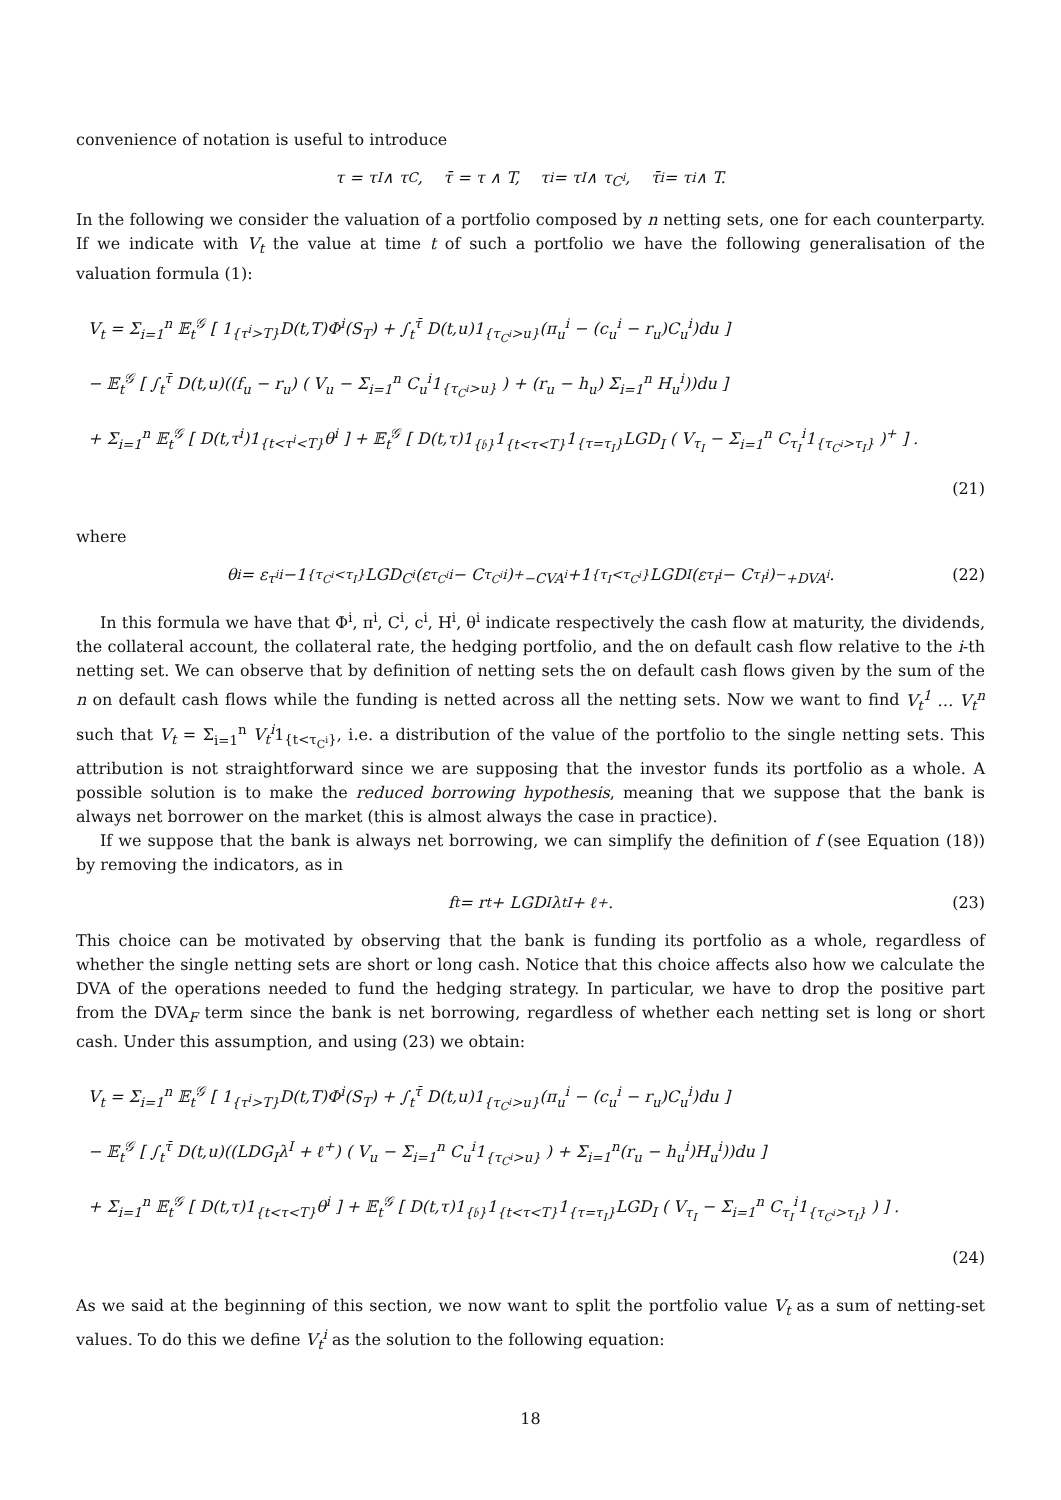convenience of notation is useful to introduce
τ = τ<sub>I</sub> ∧ τ<sub>C</sub>, τ̄ = τ ∧ T, τ<sup>i</sup> = τ<sub>I</sub> ∧ τ<sub>C<sup>i</sup></sub>, τ̄<sup>i</sup> = τ<sup>i</sup> ∧ T.
In the following we consider the valuation of a portfolio composed by n netting sets, one for each counterparty. If we indicate with V<sub>t</sub> the value at time t of such a portfolio we have the following generalisation of the valuation formula (1):
V<sub>t</sub> = Σ<sub>i=1</sub><sup>n</sup> 𝔼<sub>t</sub><sup>𝒢</sup> [ 1<sub>{τ<sup>i</sup>>T}</sub>D(t,T)Φ<sup>i</sup>(S<sub>T</sub>) + ∫<sub>t</sub><sup>τ̄</sup> D(t,u)1<sub>{τ<sub>C<sup>i</sup></sub>>u}</sub>(π<sub>u</sub><sup>i</sup> − (c<sub>u</sub><sup>i</sup> − r<sub>u</sub>)C<sub>u</sub><sup>i</sup>)du ]
− 𝔼<sub>t</sub><sup>𝒢</sup> [ ∫<sub>t</sub><sup>τ̄</sup> D(t,u)((f<sub>u</sub> − r<sub>u</sub>) ( V<sub>u</sub> − Σ<sub>i=1</sub><sup>n</sup> C<sub>u</sub><sup>i</sup>1<sub>{τ<sub>C<sup>i</sup></sub>>u}</sub> ) + (r<sub>u</sub> − h<sub>u</sub>) Σ<sub>i=1</sub><sup>n</sup> H<sub>u</sub><sup>i</sup>))du ]
+ Σ<sub>i=1</sub><sup>n</sup> 𝔼<sub>t</sub><sup>𝒢</sup> [ D(t,τ<sup>i</sup>)1<sub>{t<τ<sup>i</sup><T}</sub>θ<sup>i</sup> ] + 𝔼<sub>t</sub><sup>𝒢</sup> [ D(t,τ)1<sub>{𝔟}</sub>1<sub>{t<τ<T}</sub>1<sub>{τ=τ<sub>I</sub>}</sub>LGD<sub>I</sub> ( V<sub>τ<sub>I</sub></sub> − Σ<sub>i=1</sub><sup>n</sup> C<sub>τ<sub>I</sub></sub><sup>i</sup>1<sub>{τ<sub>C<sup>i</sup></sub>>τ<sub>I</sub>}</sub> )<sup>+</sup> ] .
(21)
where
θ<sup>i</sup> = ε<sub>τ<sup>i</sup></sub><sup>i</sup> −1<sub>{τ<sub>C<sup>i</sup></sub><τ<sub>I</sub>}</sub>LGD<sub>C<sup>i</sup></sub>(ε<sub>τ<sub>C<sup>i</sup></sub></sub><sup>i</sup> − C<sub>τ<sub>C<sup>i</sup></sub></sub><sup>i</sup>)<sup>+</sup> <sub>−CVA<sup>i</sup></sub> +1<sub>{τ<sub>I</sub><τ<sub>C<sup>i</sup></sub>}</sub>LGD<sub>I</sub>(ε<sub>τ<sub>I</sub></sub><sup>i</sup> − C<sub>τ<sub>I</sub></sub><sup>i</sup>)<sup>−</sup> <sub>+DVA<sup>i</sup></sub> . (22)
In this formula we have that Φ<sup>i</sup>, π<sup>i</sup>, C<sup>i</sup>, c<sup>i</sup>, H<sup>i</sup>, θ<sup>i</sup> indicate respectively the cash flow at maturity, the dividends, the collateral account, the collateral rate, the hedging portfolio, and the on default cash flow relative to the i-th netting set. We can observe that by definition of netting sets the on default cash flows given by the sum of the n on default cash flows while the funding is netted across all the netting sets. Now we want to find V<sub>t</sub><sup>1</sup> … V<sub>t</sub><sup>n</sup> such that V<sub>t</sub> = Σ<sub>i=1</sub><sup>n</sup> V<sub>t</sub><sup>i</sup>1<sub>{t<τ<sub>C<sup>i</sup></sub>}</sub>, i.e. a distribution of the value of the portfolio to the single netting sets. This attribution is not straightforward since we are supposing that the investor funds its portfolio as a whole. A possible solution is to make the reduced borrowing hypothesis, meaning that we suppose that the bank is always net borrower on the market (this is almost always the case in practice).
If we suppose that the bank is always net borrowing, we can simplify the definition of f (see Equation (18)) by removing the indicators, as in
f<sub>t</sub> = r<sub>t</sub> + LGD<sub>I</sub>λ<sub>t</sub><sup>I</sup> + ℓ<sup>+</sup>. (23)
This choice can be motivated by observing that the bank is funding its portfolio as a whole, regardless of whether the single netting sets are short or long cash. Notice that this choice affects also how we calculate the DVA of the operations needed to fund the hedging strategy. In particular, we have to drop the positive part from the DVA<sub>F</sub> term since the bank is net borrowing, regardless of whether each netting set is long or short cash. Under this assumption, and using (23) we obtain:
V<sub>t</sub> = Σ<sub>i=1</sub><sup>n</sup> 𝔼<sub>t</sub><sup>𝒢</sup> [ 1<sub>{τ<sup>i</sup>>T}</sub>D(t,T)Φ<sup>i</sup>(S<sub>T</sub>) + ∫<sub>t</sub><sup>τ̄</sup> D(t,u)1<sub>{τ<sub>C<sup>i</sup></sub>>u}</sub>(π<sub>u</sub><sup>i</sup> − (c<sub>u</sub><sup>i</sup> − r<sub>u</sub>)C<sub>u</sub><sup>i</sup>)du ]
− 𝔼<sub>t</sub><sup>𝒢</sup> [ ∫<sub>t</sub><sup>τ̄</sup> D(t,u)((LDG<sub>I</sub>λ<sup>I</sup> + ℓ<sup>+</sup>) ( V<sub>u</sub> − Σ<sub>i=1</sub><sup>n</sup> C<sub>u</sub><sup>i</sup>1<sub>{τ<sub>C<sup>i</sup></sub>>u}</sub> ) + Σ<sub>i=1</sub><sup>n</sup>(r<sub>u</sub> − h<sub>u</sub><sup>i</sup>)H<sub>u</sub><sup>i</sup>))du ]
+ Σ<sub>i=1</sub><sup>n</sup> 𝔼<sub>t</sub><sup>𝒢</sup> [ D(t,τ)1<sub>{t<τ<T}</sub>θ<sup>i</sup> ] + 𝔼<sub>t</sub><sup>𝒢</sup> [ D(t,τ)1<sub>{𝔟}</sub>1<sub>{t<τ<T}</sub>1<sub>{τ=τ<sub>I</sub>}</sub>LGD<sub>I</sub> ( V<sub>τ<sub>I</sub></sub> − Σ<sub>i=1</sub><sup>n</sup> C<sub>τ<sub>I</sub></sub><sup>i</sup>1<sub>{τ<sub>C<sup>i</sup></sub>>τ<sub>I</sub>}</sub> ) ] .
(24)
As we said at the beginning of this section, we now want to split the portfolio value V<sub>t</sub> as a sum of netting-set values. To do this we define V<sub>t</sub><sup>i</sup> as the solution to the following equation:
18